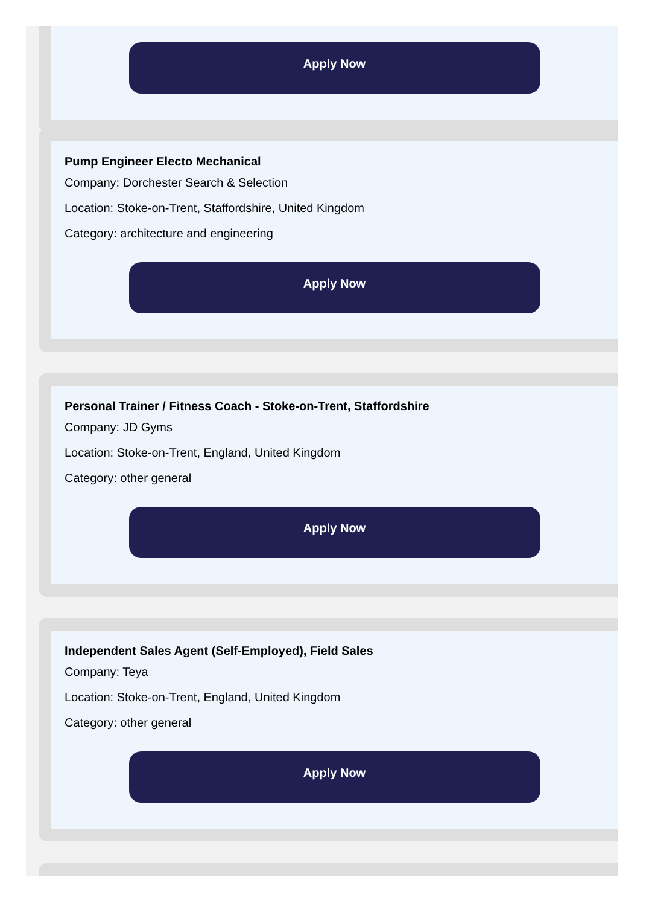Apply Now
Pump Engineer Electo Mechanical
Company: Dorchester Search & Selection
Location: Stoke-on-Trent, Staffordshire, United Kingdom
Category: architecture and engineering
Apply Now
Personal Trainer / Fitness Coach - Stoke-on-Trent, Staffordshire
Company: JD Gyms
Location: Stoke-on-Trent, England, United Kingdom
Category: other general
Apply Now
Independent Sales Agent (Self-Employed), Field Sales
Company: Teya
Location: Stoke-on-Trent, England, United Kingdom
Category: other general
Apply Now